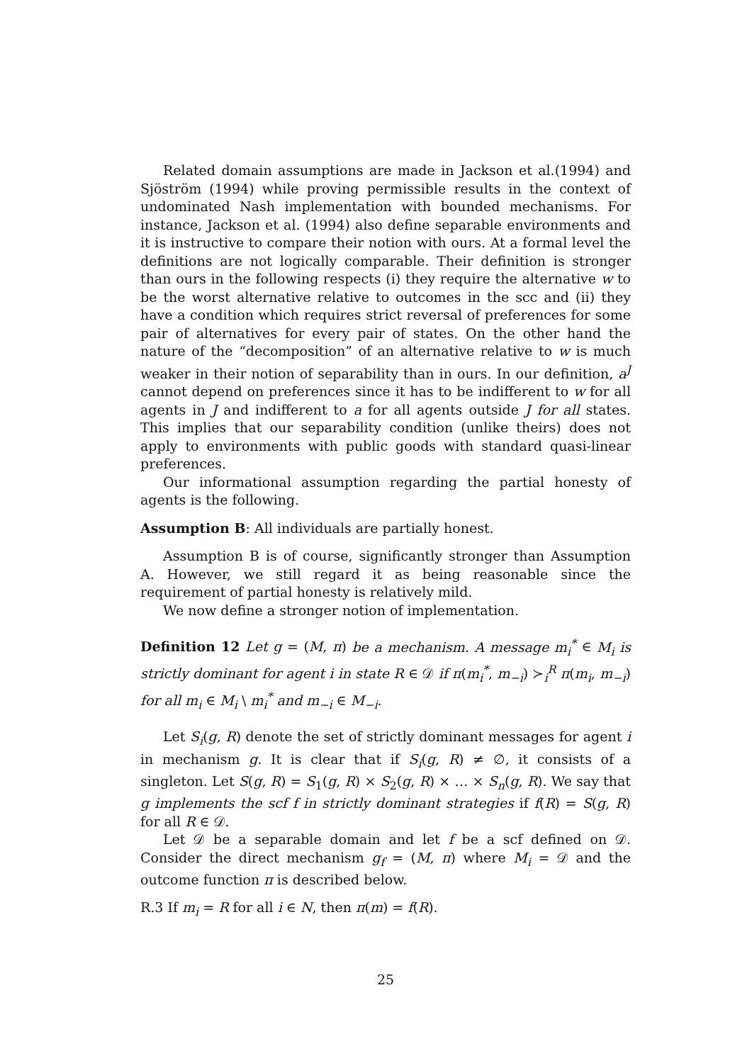Related domain assumptions are made in Jackson et al.(1994) and Sjöström (1994) while proving permissible results in the context of undominated Nash implementation with bounded mechanisms. For instance, Jackson et al. (1994) also define separable environments and it is instructive to compare their notion with ours. At a formal level the definitions are not logically comparable. Their definition is stronger than ours in the following respects (i) they require the alternative w to be the worst alternative relative to outcomes in the scc and (ii) they have a condition which requires strict reversal of preferences for some pair of alternatives for every pair of states. On the other hand the nature of the “decomposition” of an alternative relative to w is much weaker in their notion of separability than in ours. In our definition, a<sup>J</sup> cannot depend on preferences since it has to be indifferent to w for all agents in J and indifferent to a for all agents outside J for all states. This implies that our separability condition (unlike theirs) does not apply to environments with public goods with standard quasi-linear preferences.
Our informational assumption regarding the partial honesty of agents is the following.
Assumption B: All individuals are partially honest.
Assumption B is of course, significantly stronger than Assumption A. However, we still regard it as being reasonable since the requirement of partial honesty is relatively mild.
We now define a stronger notion of implementation.
Definition 12 Let g = (M, π) be a mechanism. A message m<sub>i</sub><sup>*</sup> ∈ M<sub>i</sub> is strictly dominant for agent i in state R ∈ 𝒟 if π(m<sub>i</sub><sup>*</sup>, m<sub>−i</sub>) ≻<sub>i</sub><sup>R</sup> π(m<sub>i</sub>, m<sub>−i</sub>) for all m<sub>i</sub> ∈ M<sub>i</sub> \ m<sub>i</sub><sup>*</sup> and m<sub>−i</sub> ∈ M<sub>−i</sub>.
Let S<sub>i</sub>(g, R) denote the set of strictly dominant messages for agent i in mechanism g. It is clear that if S<sub>i</sub>(g, R) ≠ ∅, it consists of a singleton. Let S(g, R) = S<sub>1</sub>(g, R) × S<sub>2</sub>(g, R) × … × S<sub>n</sub>(g, R). We say that g implements the scf f in strictly dominant strategies if f(R) = S(g, R) for all R ∈ 𝒟.
Let 𝒟 be a separable domain and let f be a scf defined on 𝒟. Consider the direct mechanism g<sub>f</sub> = (M, π) where M<sub>i</sub> = 𝒟 and the outcome function π is described below.
R.3 If m<sub>i</sub> = R for all i ∈ N, then π(m) = f(R).
25